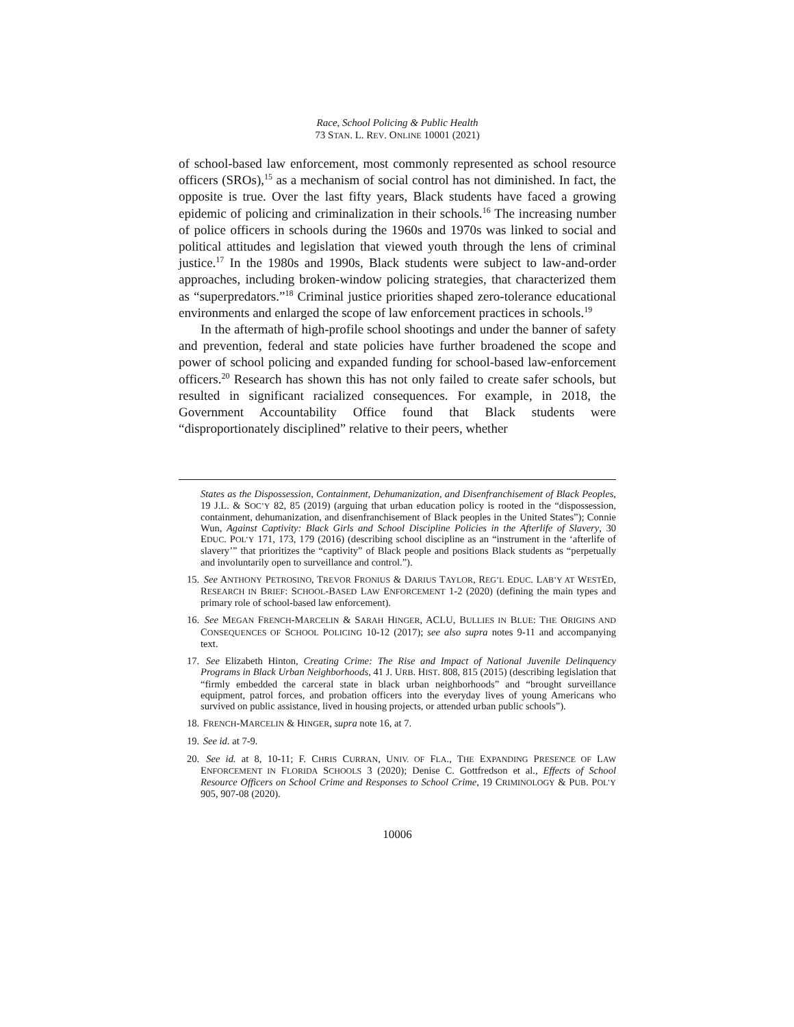Race, School Policing & Public Health
73 STAN. L. REV. ONLINE 10001 (2021)
of school-based law enforcement, most commonly represented as school resource officers (SROs),<sup>15</sup> as a mechanism of social control has not diminished. In fact, the opposite is true. Over the last fifty years, Black students have faced a growing epidemic of policing and criminalization in their schools.<sup>16</sup> The increasing number of police officers in schools during the 1960s and 1970s was linked to social and political attitudes and legislation that viewed youth through the lens of criminal justice.<sup>17</sup> In the 1980s and 1990s, Black students were subject to law-and-order approaches, including broken-window policing strategies, that characterized them as “superpredators.”<sup>18</sup> Criminal justice priorities shaped zero-tolerance educational environments and enlarged the scope of law enforcement practices in schools.<sup>19</sup>
In the aftermath of high-profile school shootings and under the banner of safety and prevention, federal and state policies have further broadened the scope and power of school policing and expanded funding for school-based law-enforcement officers.<sup>20</sup> Research has shown this has not only failed to create safer schools, but resulted in significant racialized consequences. For example, in 2018, the Government Accountability Office found that Black students were “disproportionately disciplined” relative to their peers, whether
States as the Dispossession, Containment, Dehumanization, and Disenfranchisement of Black Peoples, 19 J.L. & SOC’Y 82, 85 (2019) (arguing that urban education policy is rooted in the “dispossession, containment, dehumanization, and disenfranchisement of Black peoples in the United States”); Connie Wun, Against Captivity: Black Girls and School Discipline Policies in the Afterlife of Slavery, 30 EDUC. POL’Y 171, 173, 179 (2016) (describing school discipline as an “instrument in the ‘afterlife of slavery’” that prioritizes the “captivity” of Black people and positions Black students as “perpetually and involuntarily open to surveillance and control.”).
15. See ANTHONY PETROSINO, TREVOR FRONIUS & DARIUS TAYLOR, REG’L EDUC. LAB’Y AT WESTED, RESEARCH IN BRIEF: SCHOOL-BASED LAW ENFORCEMENT 1-2 (2020) (defining the main types and primary role of school-based law enforcement).
16. See MEGAN FRENCH-MARCELIN & SARAH HINGER, ACLU, BULLIES IN BLUE: THE ORIGINS AND CONSEQUENCES OF SCHOOL POLICING 10-12 (2017); see also supra notes 9-11 and accompanying text.
17. See Elizabeth Hinton, Creating Crime: The Rise and Impact of National Juvenile Delinquency Programs in Black Urban Neighborhoods, 41 J. URB. HIST. 808, 815 (2015) (describing legislation that “firmly embedded the carceral state in black urban neighborhoods” and “brought surveillance equipment, patrol forces, and probation officers into the everyday lives of young Americans who survived on public assistance, lived in housing projects, or attended urban public schools”).
18. FRENCH-MARCELIN & HINGER, supra note 16, at 7.
19. See id. at 7-9.
20. See id. at 8, 10-11; F. CHRIS CURRAN, UNIV. OF FLA., THE EXPANDING PRESENCE OF LAW ENFORCEMENT IN FLORIDA SCHOOLS 3 (2020); Denise C. Gottfredson et al., Effects of School Resource Officers on School Crime and Responses to School Crime, 19 CRIMINOLOGY & PUB. POL’Y 905, 907-08 (2020).
10006